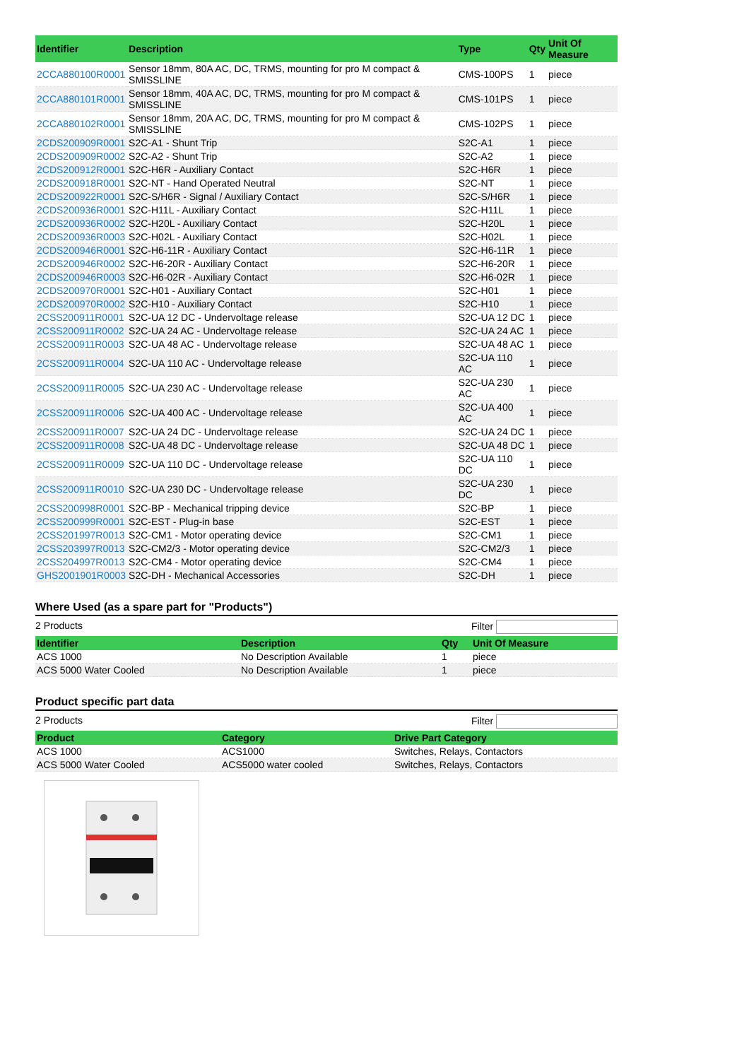| Identifier | Description | Type | Qty | Unit Of Measure |
| --- | --- | --- | --- | --- |
| 2CCA880100R0001 | Sensor 18mm, 80A AC, DC, TRMS, mounting for pro M compact & SMISSLINE | CMS-100PS | 1 | piece |
| 2CCA880101R0001 | Sensor 18mm, 40A AC, DC, TRMS, mounting for pro M compact & SMISSLINE | CMS-101PS | 1 | piece |
| 2CCA880102R0001 | Sensor 18mm, 20A AC, DC, TRMS, mounting for pro M compact & SMISSLINE | CMS-102PS | 1 | piece |
| 2CDS200909R0001 | S2C-A1 - Shunt Trip | S2C-A1 | 1 | piece |
| 2CDS200909R0002 | S2C-A2 - Shunt Trip | S2C-A2 | 1 | piece |
| 2CDS200912R0001 | S2C-H6R - Auxiliary Contact | S2C-H6R | 1 | piece |
| 2CDS200918R0001 | S2C-NT - Hand Operated Neutral | S2C-NT | 1 | piece |
| 2CDS200922R0001 | S2C-S/H6R - Signal / Auxiliary Contact | S2C-S/H6R | 1 | piece |
| 2CDS200936R0001 | S2C-H11L - Auxiliary Contact | S2C-H11L | 1 | piece |
| 2CDS200936R0002 | S2C-H20L - Auxiliary Contact | S2C-H20L | 1 | piece |
| 2CDS200936R0003 | S2C-H02L - Auxiliary Contact | S2C-H02L | 1 | piece |
| 2CDS200946R0001 | S2C-H6-11R - Auxiliary Contact | S2C-H6-11R | 1 | piece |
| 2CDS200946R0002 | S2C-H6-20R - Auxiliary Contact | S2C-H6-20R | 1 | piece |
| 2CDS200946R0003 | S2C-H6-02R - Auxiliary Contact | S2C-H6-02R | 1 | piece |
| 2CDS200970R0001 | S2C-H01 - Auxiliary Contact | S2C-H01 | 1 | piece |
| 2CDS200970R0002 | S2C-H10 - Auxiliary Contact | S2C-H10 | 1 | piece |
| 2CSS200911R0001 | S2C-UA 12 DC - Undervoltage release | S2C-UA 12 DC | 1 | piece |
| 2CSS200911R0002 | S2C-UA 24 AC - Undervoltage release | S2C-UA 24 AC | 1 | piece |
| 2CSS200911R0003 | S2C-UA 48 AC - Undervoltage release | S2C-UA 48 AC | 1 | piece |
| 2CSS200911R0004 | S2C-UA 110 AC - Undervoltage release | S2C-UA 110 AC | 1 | piece |
| 2CSS200911R0005 | S2C-UA 230 AC - Undervoltage release | S2C-UA 230 AC | 1 | piece |
| 2CSS200911R0006 | S2C-UA 400 AC - Undervoltage release | S2C-UA 400 AC | 1 | piece |
| 2CSS200911R0007 | S2C-UA 24 DC - Undervoltage release | S2C-UA 24 DC | 1 | piece |
| 2CSS200911R0008 | S2C-UA 48 DC - Undervoltage release | S2C-UA 48 DC | 1 | piece |
| 2CSS200911R0009 | S2C-UA 110 DC - Undervoltage release | S2C-UA 110 DC | 1 | piece |
| 2CSS200911R0010 | S2C-UA 230 DC - Undervoltage release | S2C-UA 230 DC | 1 | piece |
| 2CSS200998R0001 | S2C-BP - Mechanical tripping device | S2C-BP | 1 | piece |
| 2CSS200999R0001 | S2C-EST - Plug-in base | S2C-EST | 1 | piece |
| 2CSS201997R0013 | S2C-CM1 - Motor operating device | S2C-CM1 | 1 | piece |
| 2CSS203997R0013 | S2C-CM2/3 - Motor operating device | S2C-CM2/3 | 1 | piece |
| 2CSS204997R0013 | S2C-CM4 - Motor operating device | S2C-CM4 | 1 | piece |
| GHS2001901R0003 | S2C-DH - Mechanical Accessories | S2C-DH | 1 | piece |
Where Used (as a spare part for "Products")
2 Products Filter
| Identifier | Description | Qty | Unit Of Measure |
| --- | --- | --- | --- |
| ACS 1000 | No Description Available | 1 | piece |
| ACS 5000 Water Cooled | No Description Available | 1 | piece |
Product specific part data
2 Products Filter
| Product | Category | Drive Part Category |
| --- | --- | --- |
| ACS 1000 | ACS1000 | Switches, Relays, Contactors |
| ACS 5000 Water Cooled | ACS5000 water cooled | Switches, Relays, Contactors |